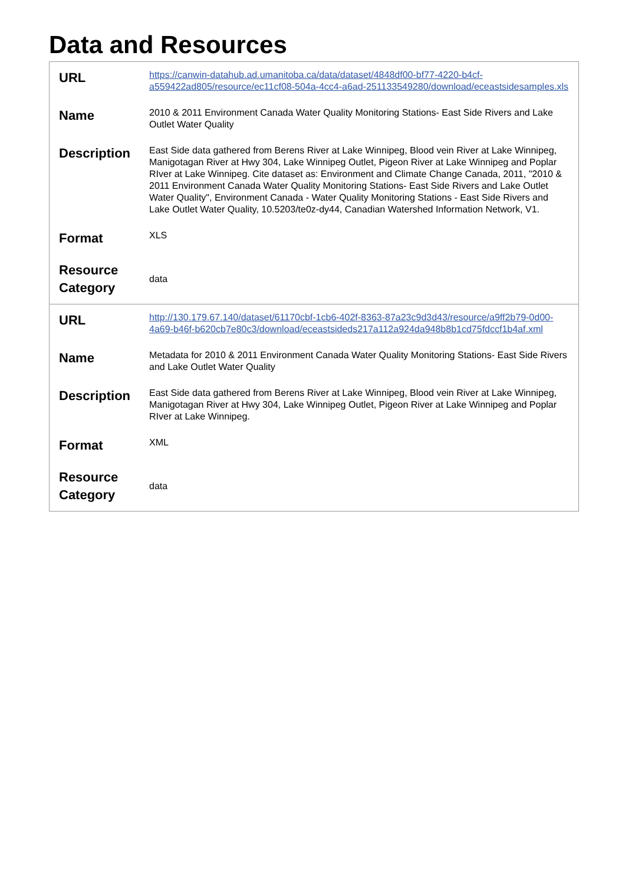Data and Resources
| URL | https://canwin-datahub.ad.umanitoba.ca/data/dataset/4848df00-bf77-4220-b4cf-a559422ad805/resource/ec11cf08-504a-4cc4-a6ad-251133549280/download/eceastsidesamples.xls |
| Name | 2010 & 2011 Environment Canada Water Quality Monitoring Stations- East Side Rivers and Lake Outlet Water Quality |
| Description | East Side data gathered from Berens River at Lake Winnipeg, Blood vein River at Lake Winnipeg, Manigotagan River at Hwy 304, Lake Winnipeg Outlet, Pigeon River at Lake Winnipeg and Poplar RIver at Lake Winnipeg. Cite dataset as: Environment and Climate Change Canada, 2011, "2010 & 2011 Environment Canada Water Quality Monitoring Stations- East Side Rivers and Lake Outlet Water Quality", Environment Canada - Water Quality Monitoring Stations - East Side Rivers and Lake Outlet Water Quality, 10.5203/te0z-dy44, Canadian Watershed Information Network, V1. |
| Format | XLS |
| Resource Category | data |
| URL | http://130.179.67.140/dataset/61170cbf-1cb6-402f-8363-87a23c9d3d43/resource/a9ff2b79-0d00-4a69-b46f-b620cb7e80c3/download/eceastsideds217a112a924da948b8b1cd75fdccf1b4af.xml |
| Name | Metadata for 2010 & 2011 Environment Canada Water Quality Monitoring Stations- East Side Rivers and Lake Outlet Water Quality |
| Description | East Side data gathered from Berens River at Lake Winnipeg, Blood vein River at Lake Winnipeg, Manigotagan River at Hwy 304, Lake Winnipeg Outlet, Pigeon River at Lake Winnipeg and Poplar RIver at Lake Winnipeg. |
| Format | XML |
| Resource Category | data |